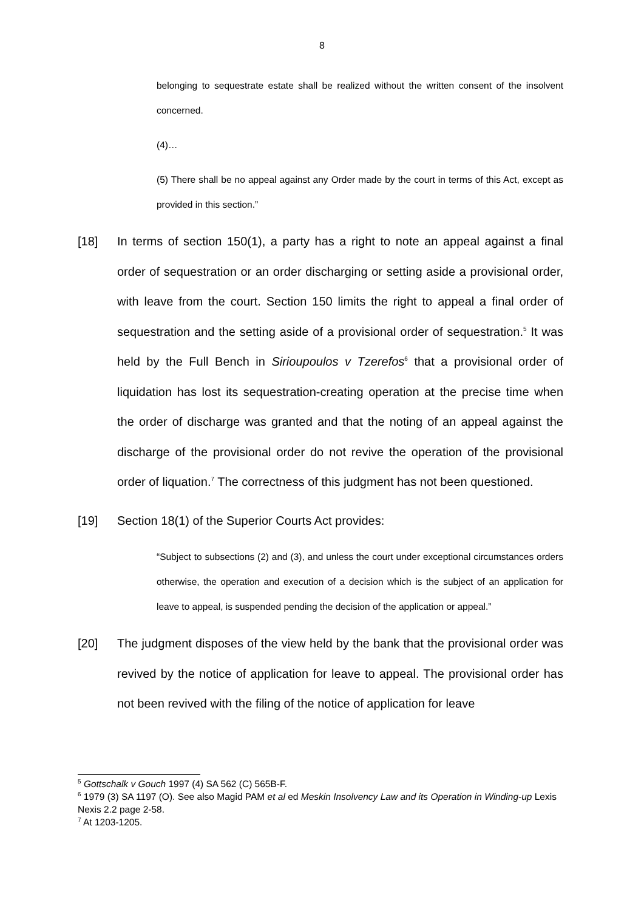8
belonging to sequestrate estate shall be realized without the written consent of the insolvent concerned.
(4)…
(5) There shall be no appeal against any Order made by the court in terms of this Act, except as provided in this section.”
[18] In terms of section 150(1), a party has a right to note an appeal against a final order of sequestration or an order discharging or setting aside a provisional order, with leave from the court. Section 150 limits the right to appeal a final order of sequestration and the setting aside of a provisional order of sequestration.<sup>5</sup> It was held by the Full Bench in Sirioupoulos v Tzerefos<sup>6</sup> that a provisional order of liquidation has lost its sequestration-creating operation at the precise time when the order of discharge was granted and that the noting of an appeal against the discharge of the provisional order do not revive the operation of the provisional order of liquation.<sup>7</sup> The correctness of this judgment has not been questioned.
[19] Section 18(1) of the Superior Courts Act provides:
“Subject to subsections (2) and (3), and unless the court under exceptional circumstances orders otherwise, the operation and execution of a decision which is the subject of an application for leave to appeal, is suspended pending the decision of the application or appeal.”
[20] The judgment disposes of the view held by the bank that the provisional order was revived by the notice of application for leave to appeal. The provisional order has not been revived with the filing of the notice of application for leave
<sup>5</sup> Gottschalk v Gouch 1997 (4) SA 562 (C) 565B-F.
<sup>6</sup> 1979 (3) SA 1197 (O). See also Magid PAM et al ed Meskin Insolvency Law and its Operation in Winding-up Lexis Nexis 2.2 page 2-58.
<sup>7</sup> At 1203-1205.